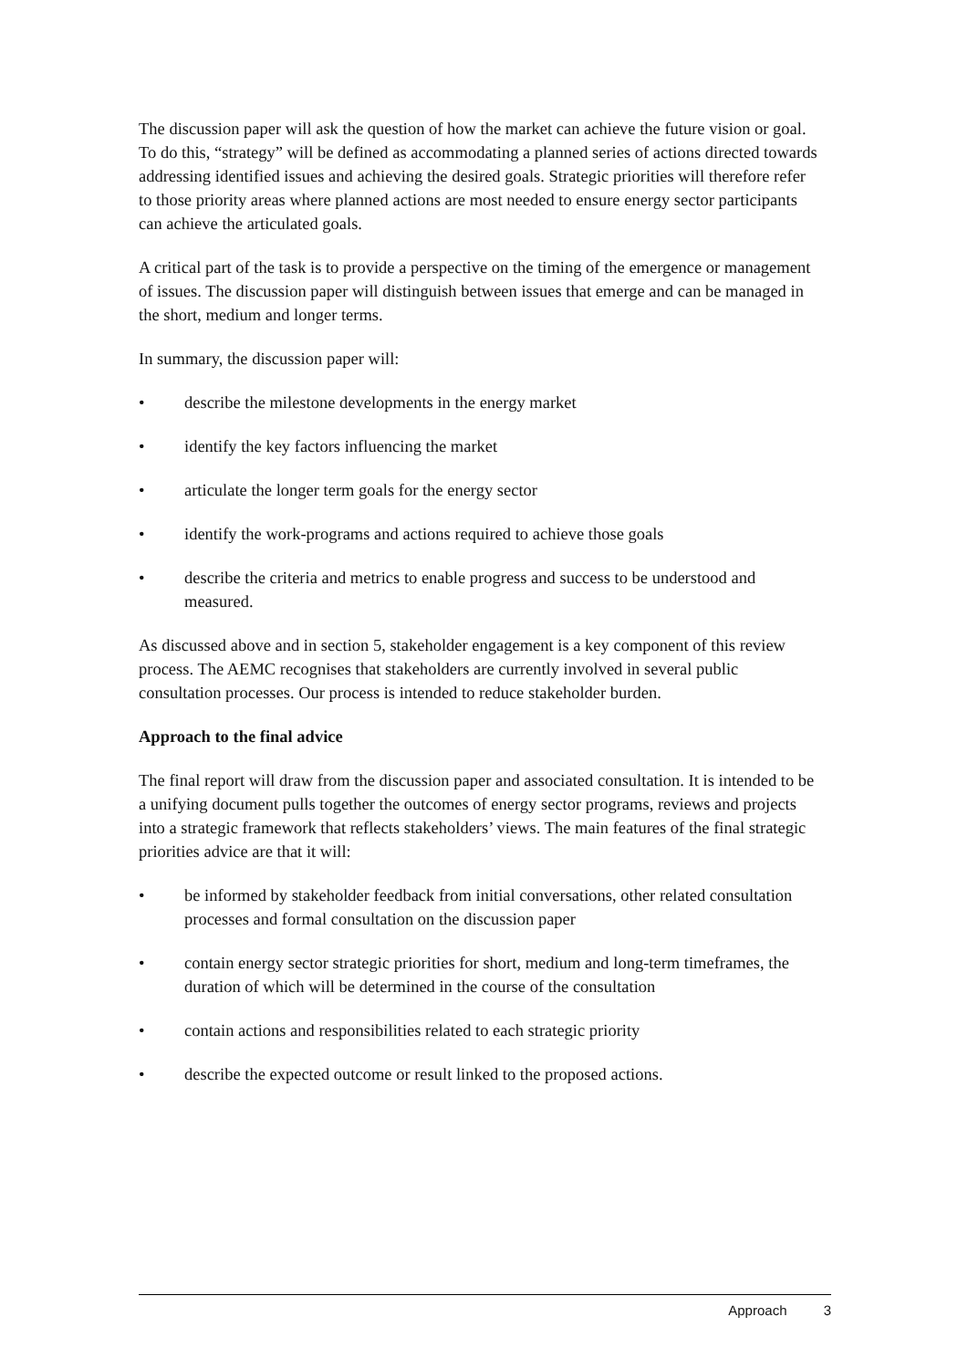The discussion paper will ask the question of how the market can achieve the future vision or goal. To do this, “strategy” will be defined as accommodating a planned series of actions directed towards addressing identified issues and achieving the desired goals. Strategic priorities will therefore refer to those priority areas where planned actions are most needed to ensure energy sector participants can achieve the articulated goals.
A critical part of the task is to provide a perspective on the timing of the emergence or management of issues. The discussion paper will distinguish between issues that emerge and can be managed in the short, medium and longer terms.
In summary, the discussion paper will:
• describe the milestone developments in the energy market
• identify the key factors influencing the market
• articulate the longer term goals for the energy sector
• identify the work-programs and actions required to achieve those goals
• describe the criteria and metrics to enable progress and success to be understood and measured.
As discussed above and in section 5, stakeholder engagement is a key component of this review process. The AEMC recognises that stakeholders are currently involved in several public consultation processes. Our process is intended to reduce stakeholder burden.
Approach to the final advice
The final report will draw from the discussion paper and associated consultation. It is intended to be a unifying document pulls together the outcomes of energy sector programs, reviews and projects into a strategic framework that reflects stakeholders’ views. The main features of the final strategic priorities advice are that it will:
• be informed by stakeholder feedback from initial conversations, other related consultation processes and formal consultation on the discussion paper
• contain energy sector strategic priorities for short, medium and long-term timeframes, the duration of which will be determined in the course of the consultation
• contain actions and responsibilities related to each strategic priority
• describe the expected outcome or result linked to the proposed actions.
Approach 3